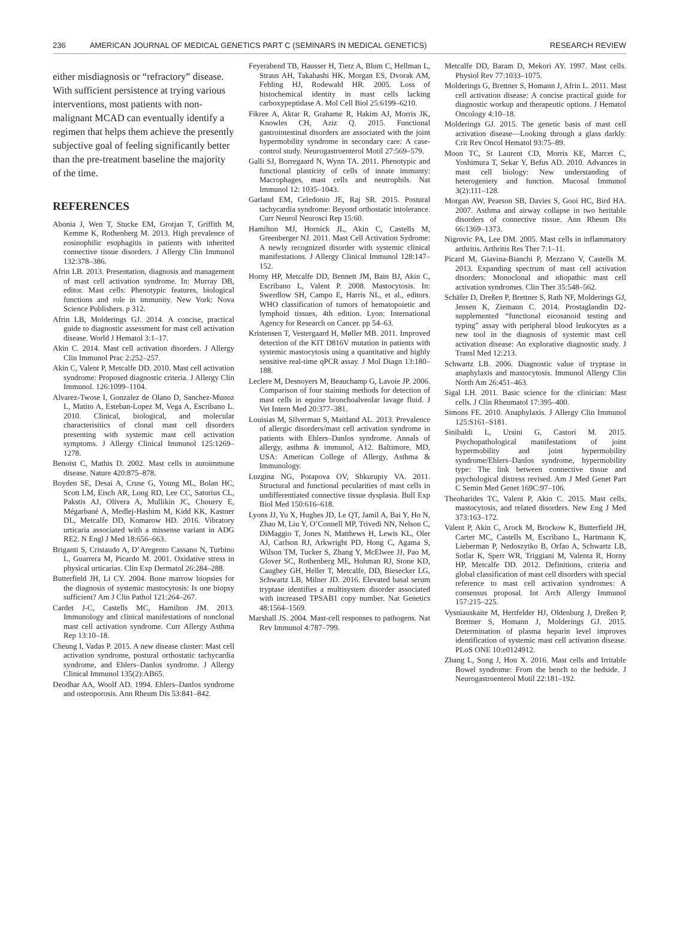236 AMERICAN JOURNAL OF MEDICAL GENETICS PART C (SEMINARS IN MEDICAL GENETICS) RESEARCH REVIEW
either misdiagnosis or “refractory” disease. With sufficient persistence at trying various interventions, most patients with non-malignant MCAD can eventually identify a regimen that helps them achieve the presently subjective goal of feeling significantly better than the pre-treatment baseline the majority of the time.
REFERENCES
Abonia J, Wen T, Stucke EM, Grotjan T, Griffith M, Kemme K, Rothenberg M. 2013. High prevalence of eosinophilic esophagitis in patients with inherited connective tissue disorders. J Allergy Clin Immunol 132:378–386.
Afrin LB. 2013. Presentation, diagnosis and management of mast cell activation syndrome. In: Murray DB, editor. Mast cells: Phenotypic features, biological functions and role in immunity. New York: Nova Science Publishers. p 312.
Afrin LB, Molderings GJ. 2014. A concise, practical guide to diagnostic assessment for mast cell activation disease. World J Hematol 3:1–17.
Akin C. 2014. Mast cell activation disorders. J Allergy Clin Immunol Prac 2:252–257.
Akin C, Valent P, Metcalfe DD. 2010. Mast cell activation syndrome: Proposed diagnostic criteria. J Allergy Clin Immunol. 126:1099–1104.
Alvarez-Twose I, Gonzalez de Olano D, Sanchez-Munoz L, Matito A, Esteban-Lopez M, Vega A, Escribano L. 2010. Clinical, biological, and molecular characterisitics of clonal mast cell disorders presenting with systemic mast cell activation symptoms. J Allergy Clinical Immunol 125:1269–1278.
Benoist C, Mathis D. 2002. Mast cells in autoimmune disease. Nature 420:875–878.
Boyden SE, Desai A, Cruse G, Young ML, Bolan HC, Scott LM, Eisch AR, Long RD, Lee CC, Satorius CL, Pakstis AJ, Olivera A, Mullikin JC, Chouery E, Mégarbané A, Medlej-Hashim M, Kidd KK, Kastner DL, Metcalfe DD, Komarow HD. 2016. Vibratory urticaria associated with a missense variant in ADG RE2. N Engl J Med 18:656–663.
Briganti S, Cristaudo A, D’Aregento Cassano N, Turbino L, Guarrera M, Picardo M. 2001. Oxidative stress in physical urticarias. Clin Exp Dermatol 26:284–288.
Butterfield JH, Li CY. 2004. Bone marrow biopsies for the diagnosis of systemic mastocytosis: Is one biopsy sufficient? Am J Clin Pathol 121:264–267.
Cardet J-C, Castells MC, Hamilton JM. 2013. Immunology and clinical manifestations of nonclonal mast cell activation syndrome. Curr Allergy Asthma Rep 13:10–18.
Cheung I, Vadas P. 2015. A new disease cluster: Mast cell activation syndrome, postural orthostatic tachycardia syndrome, and Ehlers–Danlos syndrome. J Allergy Clinical Immunol 135(2):AB65.
Deodhar AA, Woolf AD. 1994. Ehlers–Danlos syndrome and osteoporosis. Ann Rheum Dis 53:841–842.
Feyerabend TB, Hausser H, Tietz A, Blum C, Hellman L, Straus AH, Takahashi HK, Morgan ES, Dvorak AM, Fehling HJ, Rodewald HR. 2005. Loss of histochemical identity in mast cells lacking carboxypeptidase A. Mol Cell Biol 25:6199–6210.
Fikree A, Aktar R, Grahame R, Hakim AJ, Morris JK, Knowles CH, Aziz Q. 2015. Functional gastrointestinal disorders are associated with the joint hypermobility syndrome in secondary care: A case-control study. Neurogastroenterol Motil 27:569–579.
Galli SJ, Borregaard N, Wynn TA. 2011. Phenotypic and functional plasticity of cells of innate immunty: Macrophages, mast cells and neutrophils. Nat Immunol 12: 1035–1043.
Garland EM, Celedonio JE, Raj SR. 2015. Postural tachycardia syndrome: Beyond orthostatic intolerance. Curr Neurol Neurosci Rep 15:60.
Hamilton MJ, Hornick JL, Akin C, Castells M, Greenberger NJ. 2011. Mast Cell Activation Sydrome: A newly recognized disorder with systemic clinical manifestations. J Allergy Clinical Immunol 128:147–152.
Horny HP, Metcalfe DD, Bennett JM, Bain BJ, Akin C, Escribano L, Valent P. 2008. Mastocytosis. In: Swerdlow SH, Campo E, Harris NL, et al., editors. WHO classification of tumors of hematopoietic and lymphoid tissues, 4th edition. Lyon: International Agency for Research on Cancer. pp 54–63.
Kristensen T, Vestergaard H, Møller MB. 2011. Improved detection of the KIT D816V mutation in patients with systemic mastocytosis using a quantitative and highly sensitive real-time qPCR assay. J Mol Diagn 13:180–188.
Leclere M, Desnoyers M, Beauchamp G, Lavoie JP. 2006. Comparison of four staining methods for detection of mast cells in equine bronchoalveolar lavage fluid. J Vet Intern Med 20:377–381.
Louisias M, Silverman S, Maitland AL. 2013. Prevalence of allergic disorders/mast cell activation syndrome in patients with Ehlers–Danlos syndrome. Annals of allergy, asthma & immunol, A12. Baltimore, MD, USA: American College of Allergy, Asthma & Immunology.
Luzgina NG, Potapova OV, Shkurupiy VA. 2011. Structural and functional pecularities of mast cells in undifferentiated connective tissue dysplasia. Bull Exp Biol Med 150:616–618.
Lyons JJ, Yu X, Hughes JD, Le QT, Jamil A, Bai Y, Ho N, Zhao M, Liu Y, O’Connell MP, Trivedi NN, Nelson C, DiMaggio T, Jones N, Matthews H, Lewis KL, Oler AJ, Carlson RJ, Arkwright PD, Hong C, Agama S, Wilson TM, Tucker S, Zhang Y, McElwee JJ, Pao M, Glover SC, Rothenberg ME, Hohman RJ, Stone KD, Caughey GH, Heller T, Metcalfe, DD, Biesecker LG, Schwartz LB, Milner JD. 2016. Elevated basal serum tryptase identifies a multisystem disorder associated with increased TPSAB1 copy number. Nat Genetics 48:1564–1569.
Marshall JS. 2004. Mast-cell responses to pathogens. Nat Rev Immunol 4:787–799.
Metcalfe DD, Baram D, Mekori AY. 1997. Mast cells. Physiol Rev 77:1033–1075.
Molderings G, Brettner S, Homann J, Afrin L. 2011. Mast cell activation disease: A concise practical guide for diagnostic workup and therapeutic options. J Hematol Oncology 4:10–18.
Molderings GJ. 2015. The genetic basis of mast cell activation disease—Looking through a glass darkly. Crit Rev Oncol Hematol 93:75–89.
Moon TC, St Laurent CD, Morris KE, Marcet C, Yoshimura T, Sekar Y, Befus AD. 2010. Advances in mast cell biology: New understanding of heterogeniety and function. Mucosal Immunol 3(2):111–128.
Morgan AW, Pearson SB, Davies S, Gooi HC, Bird HA. 2007. Asthma and airway collapse in two heritable disorders of connective tissue. Ann Rheum Dis 66:1369–1373.
Nigrovic PA, Lee DM. 2005. Mast cells in inflammatory arthritis. Arthritis Res Ther 7:1–11.
Picard M, Giavina-Bianchi P, Mezzano V, Castells M. 2013. Expanding spectrum of mast cell activation disorders: Monoclonal and idiopathic mast cell activation syndromes. Clin Ther 35:548–562.
Schäfer D, Dreßen P, Brettner S, Rath NF, Molderings GJ, Jensen K, Ziemann C. 2014. Prostaglandin D2-supplemented “functional eicosanoid testing and typing” assay with peripheral blood leukocytes as a new tool in the diagnosis of systemic mast cell activation disease: An explorative diagnostic study. J Transl Med 12:213.
Schwartz LB. 2006. Diagnostic value of tryptase in anaphylaxis and mastocytosis. Immunol Allergy Clin North Am 26:451–463.
Sigal LH. 2011. Basic science for the clinician: Mast cells. J Clin Rheumatol 17:395–400.
Simons FE. 2010. Anaphylaxis. J Allergy Clin Immunol 125:S161–S181.
Sinibaldi L, Ursini G, Castori M. 2015. Psychopathological manifestations of joint hypermobility and joint hypermobility syndrome/Ehlers–Danlos syndrome, hypermobility type: The link between connective tissue and psychological distress revised. Am J Med Genet Part C Semin Med Genet 169C:97–106.
Theoharides TC, Valent P, Akin C. 2015. Mast cells, mastocytosis, and related disorders. New Eng J Med 373:163–172.
Valent P, Akin C, Arock M, Brockow K, Butterfield JH, Carter MC, Castells M, Escribano L, Hartmann K, Lieberman P, Nedoszytko B, Orfao A, Schwartz LB, Sotlar K, Sperr WR, Triggiani M, Valenta R, Horny HP, Metcalfe DD. 2012. Definitions, criteria and global classification of mast cell disorders with special reference to mast cell activation syndromes: A consensus proposal. Int Arch Allergy Immunol 157:215–225.
Vysniauskaite M, Hertfelder HJ, Oldenburg J, Dreßen P, Brettner S, Homann J, Molderings GJ. 2015. Determination of plasma heparin level improves identification of systemic mast cell activation disease. PLoS ONE 10:e0124912.
Zhang L, Song J, Hou X. 2016. Mast cells and Irritable Bowel syndrome: From the bench to the bedside. J Neurogastroenterol Motil 22:181–192.